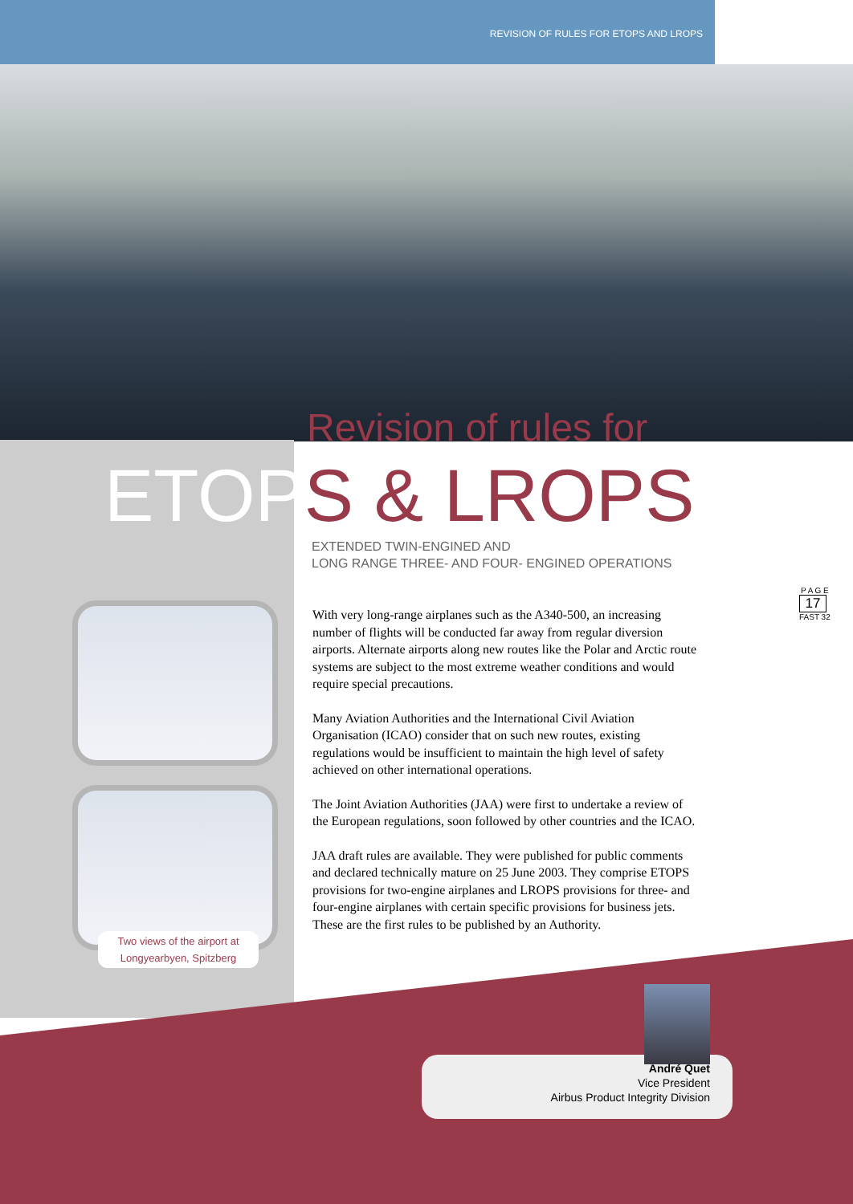REVISION OF RULES FOR ETOPS AND LROPS
Revision of rules for
ETOPS & LROPS
EXTENDED TWIN-ENGINED AND
LONG RANGE THREE- AND FOUR- ENGINED OPERATIONS
Two views of the airport at
Longyearbyen, Spitzberg
P A G E
17
FAST 32
With very long-range airplanes such as the A340-500, an increasing number of flights will be conducted far away from regular diversion airports. Alternate airports along new routes like the Polar and Arctic route systems are subject to the most extreme weather conditions and would require special precautions.
Many Aviation Authorities and the International Civil Aviation Organisation (ICAO) consider that on such new routes, existing regulations would be insufficient to maintain the high level of safety achieved on other international operations.
The Joint Aviation Authorities (JAA) were first to undertake a review of the European regulations, soon followed by other countries and the ICAO.
JAA draft rules are available. They were published for public comments and declared technically mature on 25 June 2003. They comprise ETOPS provisions for two-engine airplanes and LROPS provisions for three- and four-engine airplanes with certain specific provisions for business jets. These are the first rules to be published by an Authority.
André Quet
Vice President
Airbus Product Integrity Division